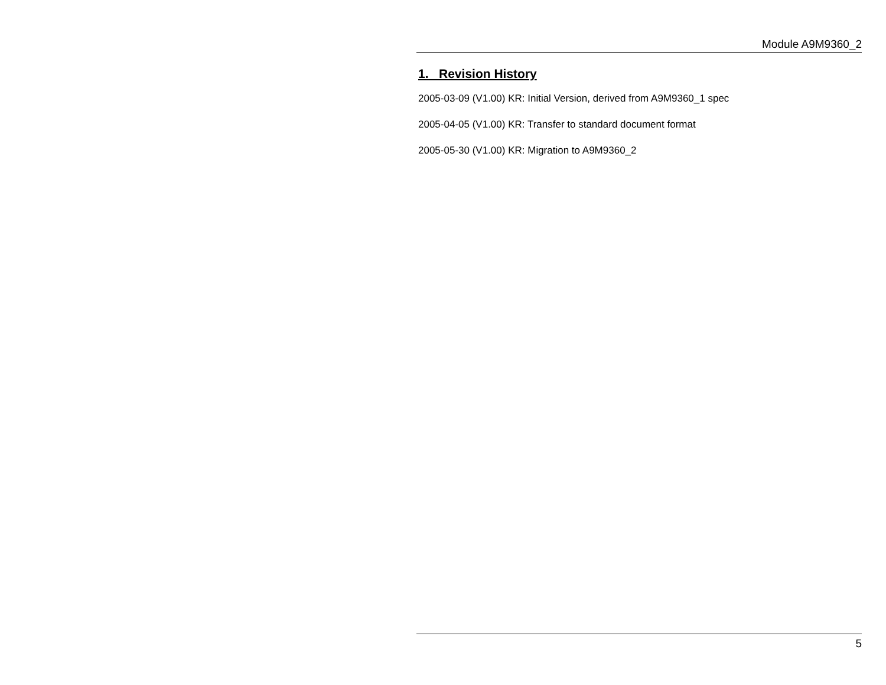Module A9M9360_2
1. Revision History
2005-03-09 (V1.00) KR: Initial Version, derived from A9M9360_1 spec
2005-04-05 (V1.00) KR: Transfer to standard document format
2005-05-30 (V1.00) KR: Migration to A9M9360_2
5